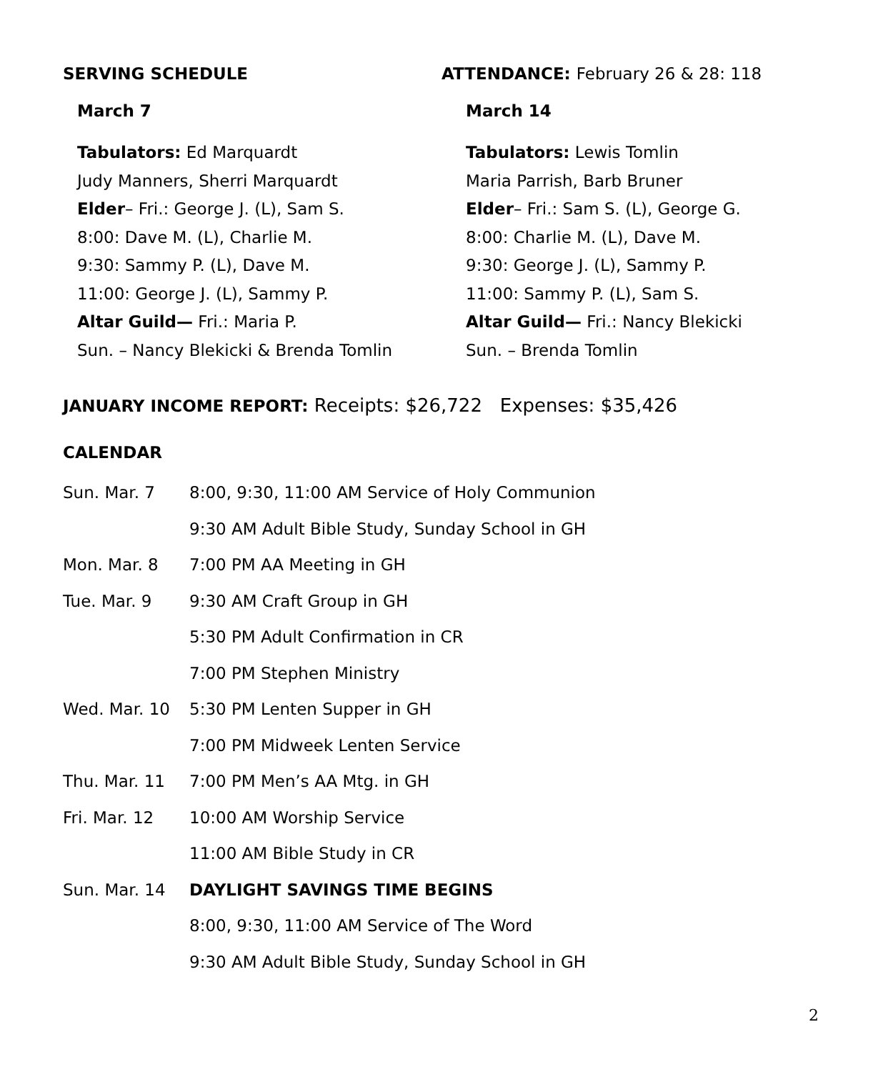SERVING SCHEDULE
March 7
Tabulators: Ed Marquardt
Judy Manners, Sherri Marquardt
Elder– Fri.: George J. (L), Sam S.
8:00: Dave M. (L), Charlie M.
9:30: Sammy P. (L), Dave M.
11:00: George J. (L), Sammy P.
Altar Guild— Fri.: Maria P.
Sun. – Nancy Blekicki & Brenda Tomlin
ATTENDANCE: February 26 & 28: 118
March 14
Tabulators: Lewis Tomlin
Maria Parrish, Barb Bruner
Elder– Fri.: Sam S. (L), George G.
8:00: Charlie M. (L), Dave M.
9:30: George J. (L), Sammy P.
11:00: Sammy P. (L), Sam S.
Altar Guild— Fri.: Nancy Blekicki
Sun. – Brenda Tomlin
JANUARY INCOME REPORT: Receipts: $26,722 Expenses: $35,426
CALENDAR
| Sun. Mar. 7 | 8:00, 9:30, 11:00 AM Service of Holy Communion |
| | 9:30 AM Adult Bible Study, Sunday School in GH |
| Mon. Mar. 8 | 7:00 PM AA Meeting in GH |
| Tue. Mar. 9 | 9:30 AM Craft Group in GH |
| | 5:30 PM Adult Confirmation in CR |
| | 7:00 PM Stephen Ministry |
| Wed. Mar. 10 | 5:30 PM Lenten Supper in GH |
| | 7:00 PM Midweek Lenten Service |
| Thu. Mar. 11 | 7:00 PM Men’s AA Mtg. in GH |
| Fri. Mar. 12 | 10:00 AM Worship Service |
| | 11:00 AM Bible Study in CR |
| Sun. Mar. 14 | DAYLIGHT SAVINGS TIME BEGINS |
| | 8:00, 9:30, 11:00 AM Service of The Word |
| | 9:30 AM Adult Bible Study, Sunday School in GH |
2